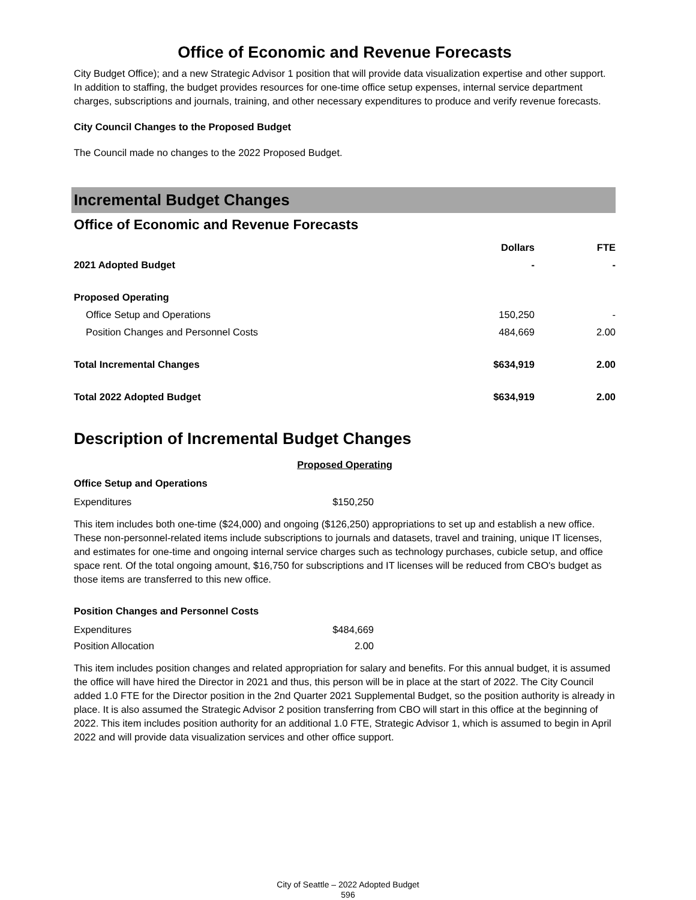Office of Economic and Revenue Forecasts
City Budget Office); and a new Strategic Advisor 1 position that will provide data visualization expertise and other support. In addition to staffing, the budget provides resources for one-time office setup expenses, internal service department charges, subscriptions and journals, training, and other necessary expenditures to produce and verify revenue forecasts.
City Council Changes to the Proposed Budget
The Council made no changes to the 2022 Proposed Budget.
Incremental Budget Changes
Office of Economic and Revenue Forecasts
| | Dollars | FTE |
| --- | --- | --- |
| 2021 Adopted Budget | - | - |
| Proposed Operating | | |
| Office Setup and Operations | 150,250 | - |
| Position Changes and Personnel Costs | 484,669 | 2.00 |
| Total Incremental Changes | $634,919 | 2.00 |
| Total 2022 Adopted Budget | $634,919 | 2.00 |
Description of Incremental Budget Changes
Proposed Operating
Office Setup and Operations
| Expenditures | $150,250 |
This item includes both one-time ($24,000) and ongoing ($126,250) appropriations to set up and establish a new office. These non-personnel-related items include subscriptions to journals and datasets, travel and training, unique IT licenses, and estimates for one-time and ongoing internal service charges such as technology purchases, cubicle setup, and office space rent. Of the total ongoing amount, $16,750 for subscriptions and IT licenses will be reduced from CBO's budget as those items are transferred to this new office.
Position Changes and Personnel Costs
| Expenditures | $484,669 |
| Position Allocation | 2.00 |
This item includes position changes and related appropriation for salary and benefits. For this annual budget, it is assumed the office will have hired the Director in 2021 and thus, this person will be in place at the start of 2022. The City Council added 1.0 FTE for the Director position in the 2nd Quarter 2021 Supplemental Budget, so the position authority is already in place. It is also assumed the Strategic Advisor 2 position transferring from CBO will start in this office at the beginning of 2022. This item includes position authority for an additional 1.0 FTE, Strategic Advisor 1, which is assumed to begin in April 2022 and will provide data visualization services and other office support.
City of Seattle – 2022 Adopted Budget
596